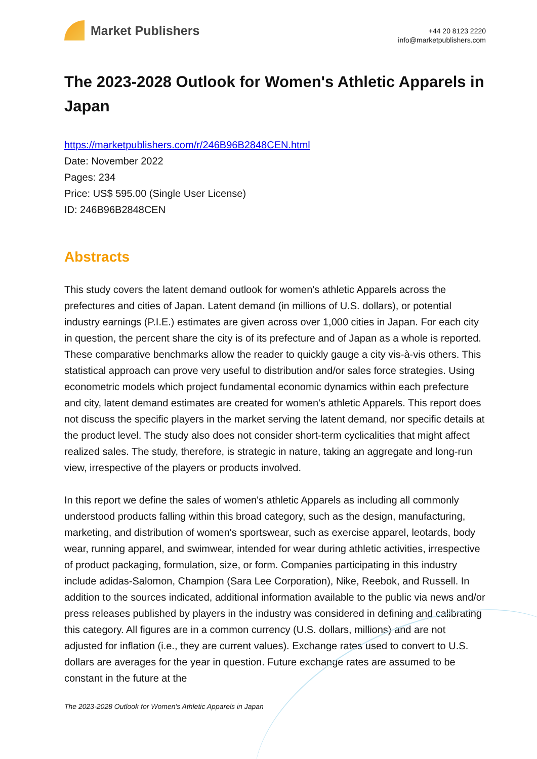Market Publishers
+44 20 8123 2220
info@marketpublishers.com
The 2023-2028 Outlook for Women's Athletic Apparels in Japan
https://marketpublishers.com/r/246B96B2848CEN.html
Date: November 2022
Pages: 234
Price: US$ 595.00 (Single User License)
ID: 246B96B2848CEN
Abstracts
This study covers the latent demand outlook for women's athletic Apparels across the prefectures and cities of Japan. Latent demand (in millions of U.S. dollars), or potential industry earnings (P.I.E.) estimates are given across over 1,000 cities in Japan. For each city in question, the percent share the city is of its prefecture and of Japan as a whole is reported. These comparative benchmarks allow the reader to quickly gauge a city vis-à-vis others. This statistical approach can prove very useful to distribution and/or sales force strategies. Using econometric models which project fundamental economic dynamics within each prefecture and city, latent demand estimates are created for women's athletic Apparels. This report does not discuss the specific players in the market serving the latent demand, nor specific details at the product level. The study also does not consider short-term cyclicalities that might affect realized sales. The study, therefore, is strategic in nature, taking an aggregate and long-run view, irrespective of the players or products involved.
In this report we define the sales of women's athletic Apparels as including all commonly understood products falling within this broad category, such as the design, manufacturing, marketing, and distribution of women's sportswear, such as exercise apparel, leotards, body wear, running apparel, and swimwear, intended for wear during athletic activities, irrespective of product packaging, formulation, size, or form. Companies participating in this industry include adidas-Salomon, Champion (Sara Lee Corporation), Nike, Reebok, and Russell. In addition to the sources indicated, additional information available to the public via news and/or press releases published by players in the industry was considered in defining and calibrating this category. All figures are in a common currency (U.S. dollars, millions) and are not adjusted for inflation (i.e., they are current values). Exchange rates used to convert to U.S. dollars are averages for the year in question. Future exchange rates are assumed to be constant in the future at the
The 2023-2028 Outlook for Women's Athletic Apparels in Japan